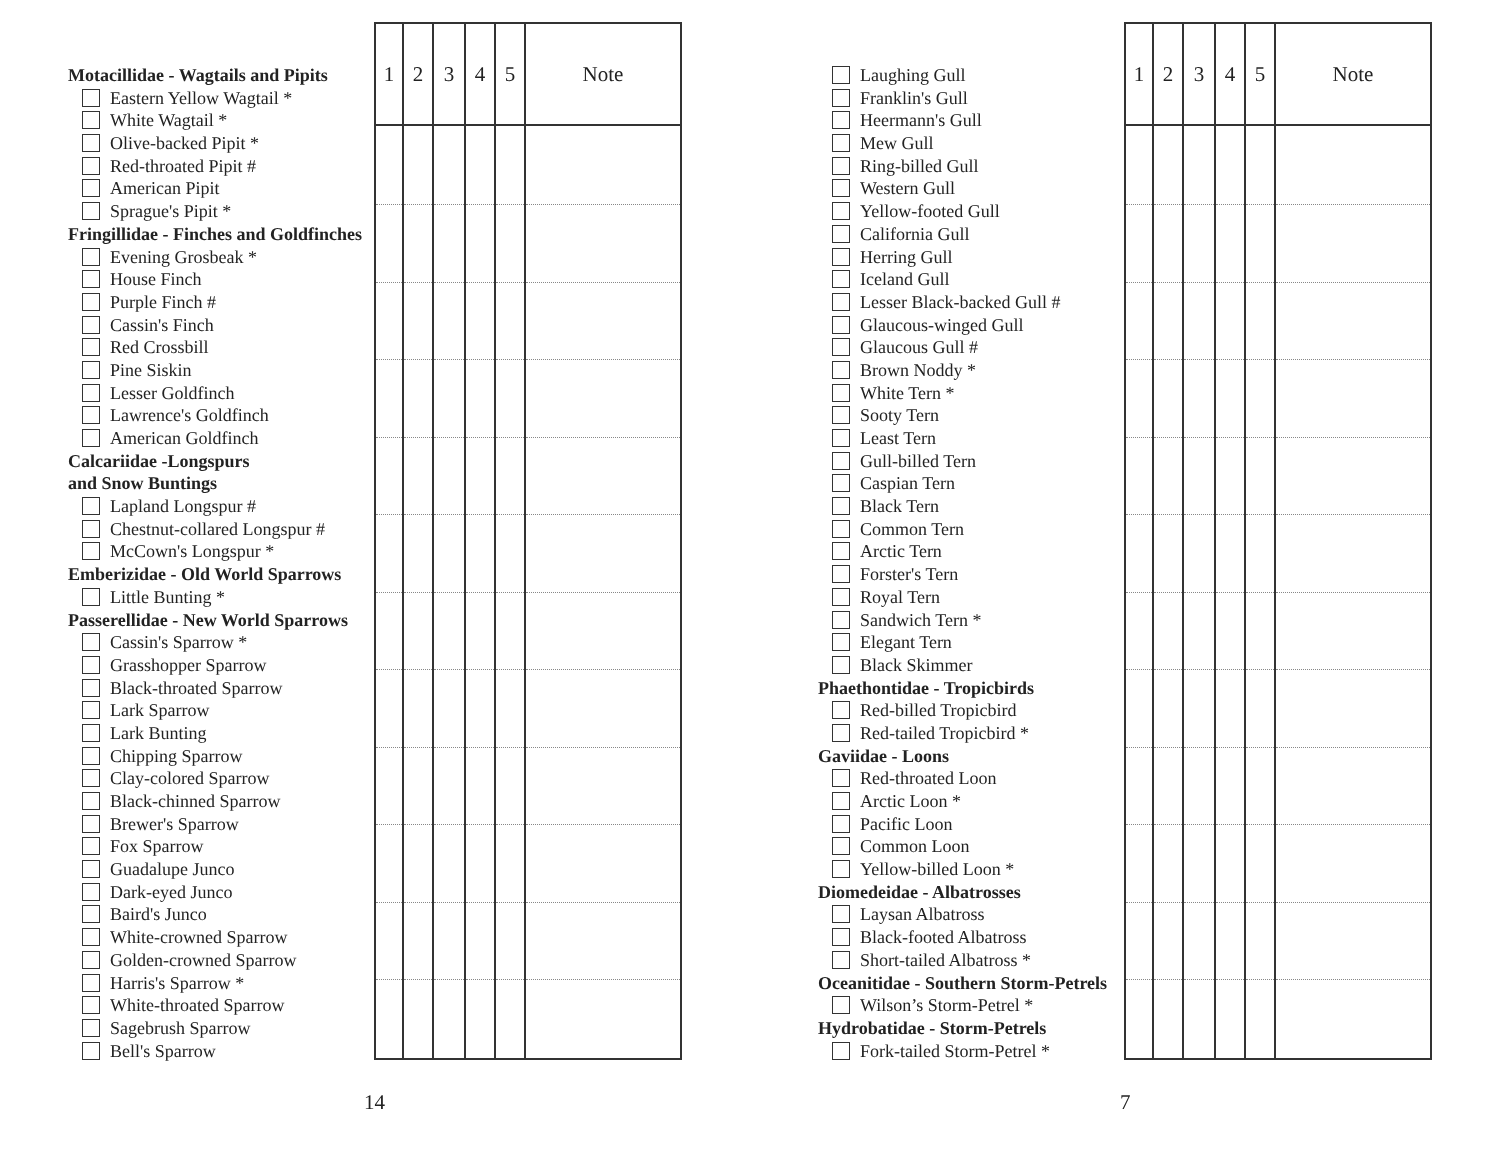Motacillidae - Wagtails and Pipits
Eastern Yellow Wagtail *
White Wagtail *
Olive-backed Pipit *
Red-throated Pipit #
American Pipit
Sprague's Pipit *
Fringillidae - Finches and Goldfinches
Evening Grosbeak *
House Finch
Purple Finch #
Cassin's Finch
Red Crossbill
Pine Siskin
Lesser Goldfinch
Lawrence's Goldfinch
American Goldfinch
Calcariidae -Longspurs
and Snow Buntings
Lapland Longspur #
Chestnut-collared Longspur #
McCown's Longspur *
Emberizidae - Old World Sparrows
Little Bunting *
Passerellidae - New World Sparrows
Cassin's Sparrow *
Grasshopper Sparrow
Black-throated Sparrow
Lark Sparrow
Lark Bunting
Chipping Sparrow
Clay-colored Sparrow
Black-chinned Sparrow
Brewer's Sparrow
Fox Sparrow
Guadalupe Junco
Dark-eyed Junco
Baird's Junco
White-crowned Sparrow
Golden-crowned Sparrow
Harris's Sparrow *
White-throated Sparrow
Sagebrush Sparrow
Bell's Sparrow
| 1 | 2 | 3 | 4 | 5 | Note |
| --- | --- | --- | --- | --- | --- |
14
Laughing Gull
Franklin's Gull
Heermann's Gull
Mew Gull
Ring-billed Gull
Western Gull
Yellow-footed Gull
California Gull
Herring Gull
Iceland Gull
Lesser Black-backed Gull #
Glaucous-winged Gull
Glaucous Gull #
Brown Noddy *
White Tern *
Sooty Tern
Least Tern
Gull-billed Tern
Caspian Tern
Black Tern
Common Tern
Arctic Tern
Forster's Tern
Royal Tern
Sandwich Tern *
Elegant Tern
Black Skimmer
Phaethontidae - Tropicbirds
Red-billed Tropicbird
Red-tailed Tropicbird *
Gaviidae - Loons
Red-throated Loon
Arctic Loon *
Pacific Loon
Common Loon
Yellow-billed Loon *
Diomedeidae - Albatrosses
Laysan Albatross
Black-footed Albatross
Short-tailed Albatross *
Oceanitidae - Southern Storm-Petrels
Wilson’s Storm-Petrel *
Hydrobatidae - Storm-Petrels
Fork-tailed Storm-Petrel *
| 1 | 2 | 3 | 4 | 5 | Note |
| --- | --- | --- | --- | --- | --- |
7